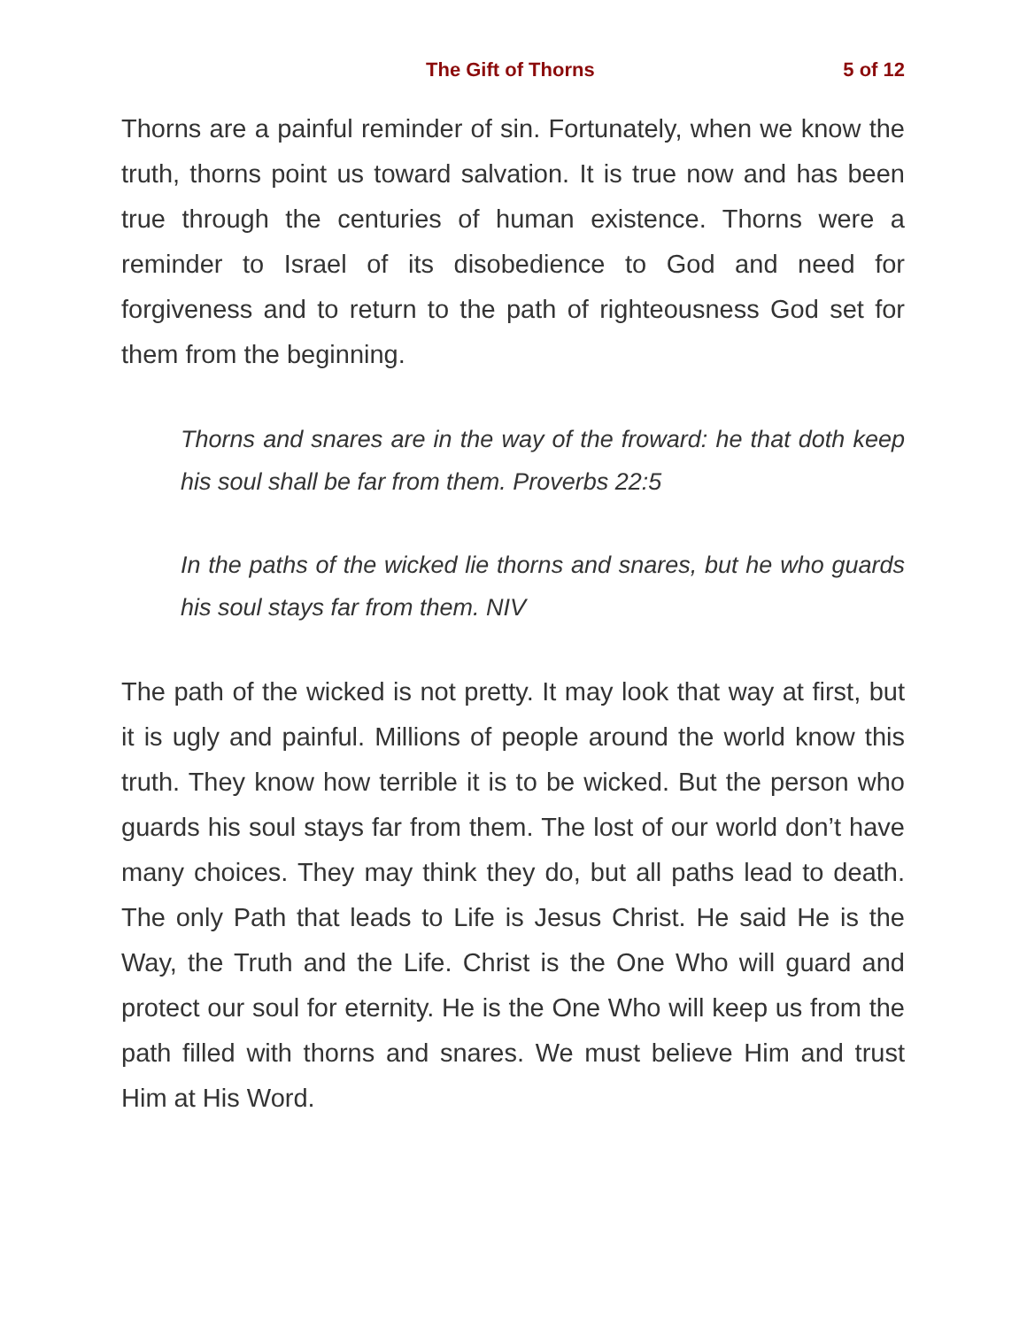The Gift of Thorns 5 of 12
Thorns are a painful reminder of sin. Fortunately, when we know the truth, thorns point us toward salvation. It is true now and has been true through the centuries of human existence. Thorns were a reminder to Israel of its disobedience to God and need for forgiveness and to return to the path of righteousness God set for them from the beginning.
Thorns and snares are in the way of the froward: he that doth keep his soul shall be far from them. Proverbs 22:5
In the paths of the wicked lie thorns and snares, but he who guards his soul stays far from them. NIV
The path of the wicked is not pretty. It may look that way at first, but it is ugly and painful. Millions of people around the world know this truth. They know how terrible it is to be wicked. But the person who guards his soul stays far from them. The lost of our world don’t have many choices. They may think they do, but all paths lead to death. The only Path that leads to Life is Jesus Christ. He said He is the Way, the Truth and the Life. Christ is the One Who will guard and protect our soul for eternity. He is the One Who will keep us from the path filled with thorns and snares. We must believe Him and trust Him at His Word.